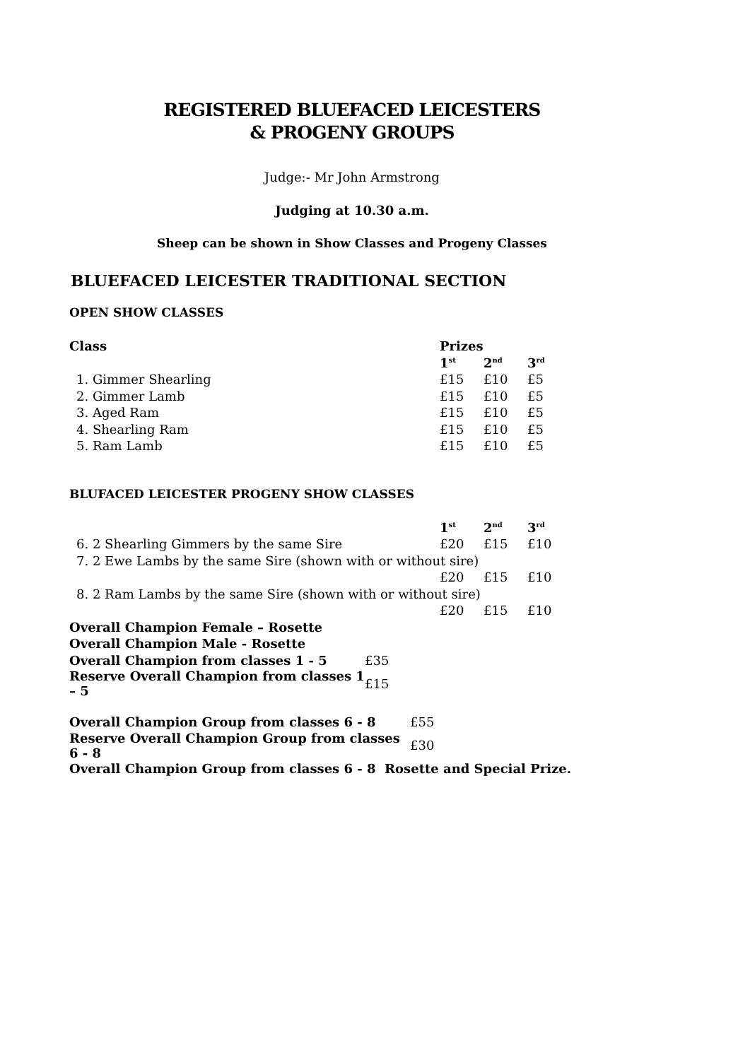REGISTERED BLUEFACED LEICESTERS
& PROGENY GROUPS
Judge:- Mr John Armstrong
Judging at 10.30 a.m.
Sheep can be shown in Show Classes and Progeny Classes
BLUEFACED LEICESTER TRADITIONAL SECTION
OPEN SHOW CLASSES
| Class | Prizes | | |
| --- | --- | --- | --- |
| | 1<sup>st</sup> | 2<sup>nd</sup> | 3<sup>rd</sup> |
| 1. Gimmer Shearling | £15 | £10 | £5 |
| 2. Gimmer Lamb | £15 | £10 | £5 |
| 3. Aged Ram | £15 | £10 | £5 |
| 4. Shearling Ram | £15 | £10 | £5 |
| 5. Ram Lamb | £15 | £10 | £5 |
BLUFACED LEICESTER PROGENY SHOW CLASSES
| | 1<sup>st</sup> | 2<sup>nd</sup> | 3<sup>rd</sup> |
| 6. 2 Shearling Gimmers by the same Sire | £20 | £15 | £10 |
| 7. 2 Ewe Lambs by the same Sire (shown with or without sire) | | | |
| | £20 | £15 | £10 |
| 8. 2 Ram Lambs by the same Sire (shown with or without sire) | | | |
| | £20 | £15 | £10 |
| Overall Champion Female – Rosette | |
| Overall Champion Male - Rosette | |
| Overall Champion from classes 1 - 5 | £35 |
| Reserve Overall Champion from classes 1 – 5 | £15 |
| Overall Champion Group from classes 6 - 8 | £55 |
| Reserve Overall Champion Group from classes 6 - 8 | £30 |
| Overall Champion Group from classes 6 - 8 Rosette and Special Prize. | |